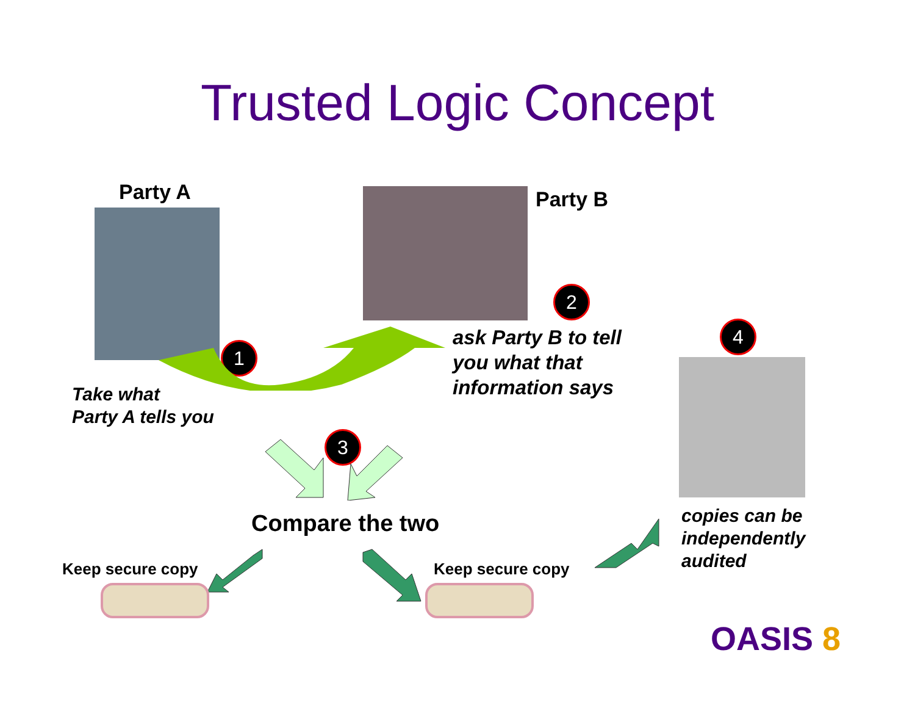Trusted Logic Concept
Party A Party B
1
2
3
4
ask Party B to tell
you what that
information says
Take what
Party A tells you
Compare the two
copies can be
independently
audited
Keep secure copy Keep secure copy
OASIS 8